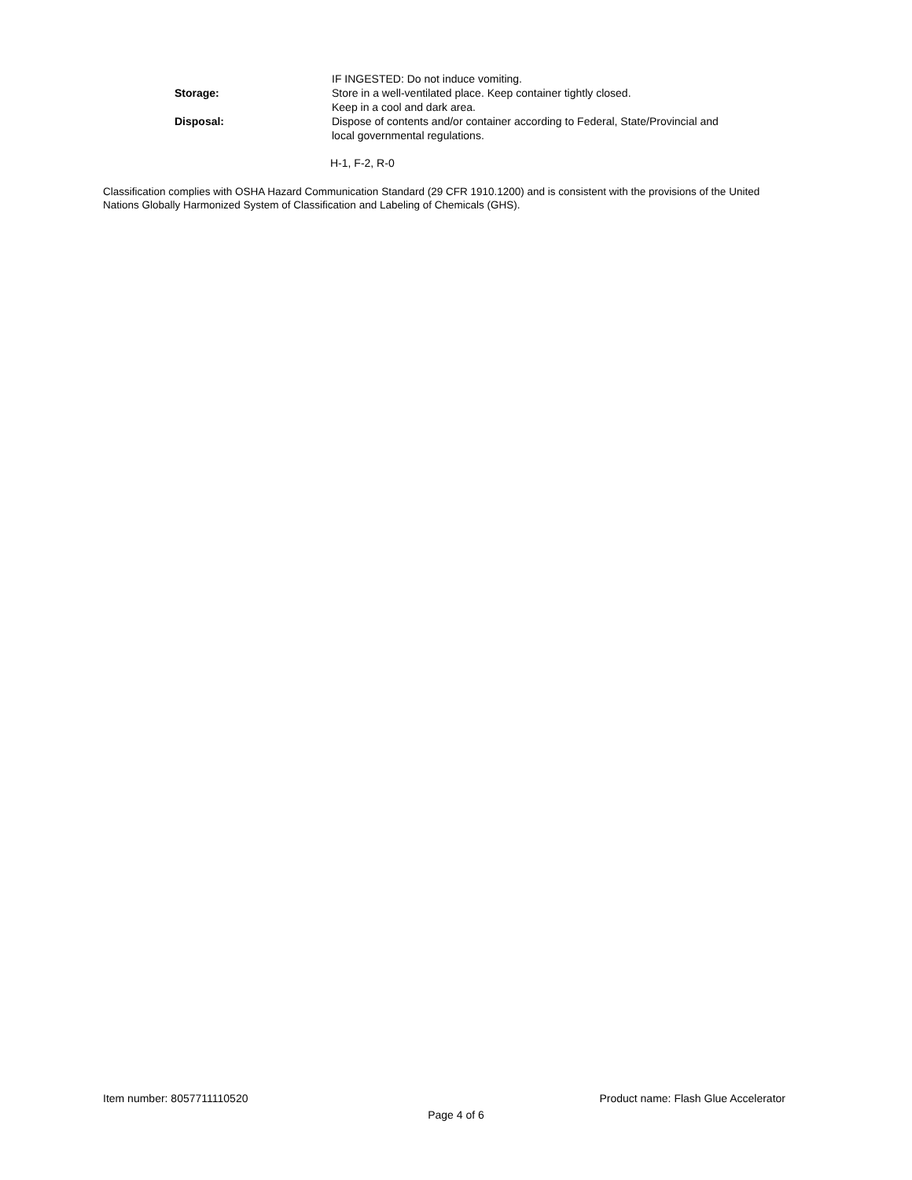IF INGESTED: Do not induce vomiting.
Storage: Store in a well-ventilated place. Keep container tightly closed.
Keep in a cool and dark area.
Disposal: Dispose of contents and/or container according to Federal, State/Provincial and local governmental regulations.
H-1, F-2, R-0
Classification complies with OSHA Hazard Communication Standard (29 CFR 1910.1200) and is consistent with the provisions of the United Nations Globally Harmonized System of Classification and Labeling of Chemicals (GHS).
Item number: 8057711110520 Product name: Flash Glue Accelerator
Page 4 of 6